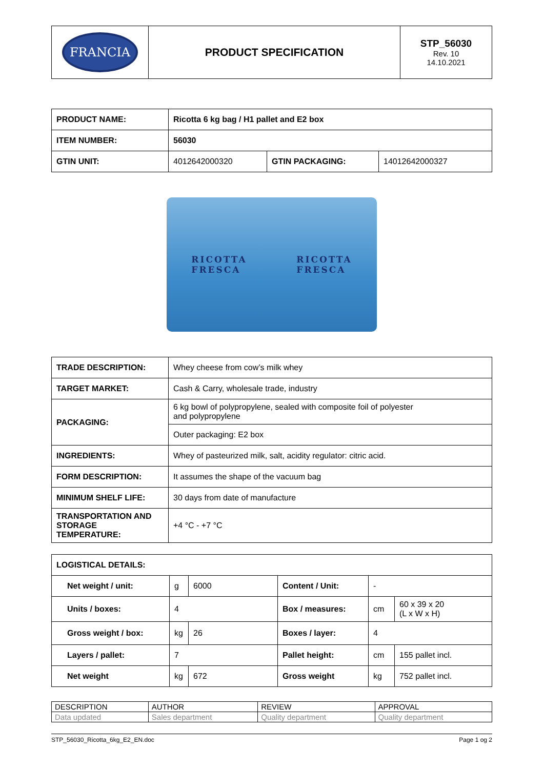| FRANCIA | PRODUCT SPECIFICATION | STP_56030 Rev. 10 14.10.2021 |
| PRODUCT NAME: | Ricotta 6 kg bag / H1 pallet and E2 box | | |
| ITEM NUMBER: | 56030 | | |
| GTIN UNIT: | 4012642000320 | GTIN PACKAGING: | 14012642000327 |
RICOTTA
FRESCA RICOTTA
FRESCA
| TRADE DESCRIPTION: | Whey cheese from cow’s milk whey |
| TARGET MARKET: | Cash & Carry, wholesale trade, industry |
| PACKAGING: | 6 kg bowl of polypropylene, sealed with composite foil of polyester and polypropylene |
| | Outer packaging: E2 box |
| INGREDIENTS: | Whey of pasteurized milk, salt, acidity regulator: citric acid. |
| FORM DESCRIPTION: | It assumes the shape of the vacuum bag |
| MINIMUM SHELF LIFE: | 30 days from date of manufacture |
| TRANSPORTATION AND STORAGE TEMPERATURE: | +4 °C - +7 °C |
| LOGISTICAL DETAILS: | | | | | |
| Net weight / unit: | g | 6000 | Content / Unit: | - | |
| Units / boxes: | 4 | | Box / measures: | cm | 60 x 39 x 20 (L x W x H) |
| Gross weight / box: | kg | 26 | Boxes / layer: | 4 | |
| Layers / pallet: | 7 | | Pallet height: | cm | 155 pallet incl. |
| Net weight | kg | 672 | Gross weight | kg | 752 pallet incl. |
| DESCRIPTION | AUTHOR | REVIEW | APPROVAL |
| Data updated | Sales department | Quality department | Quality department |
STP_56030_Ricotta_6kg_E2_EN.doc Page 1 og 2